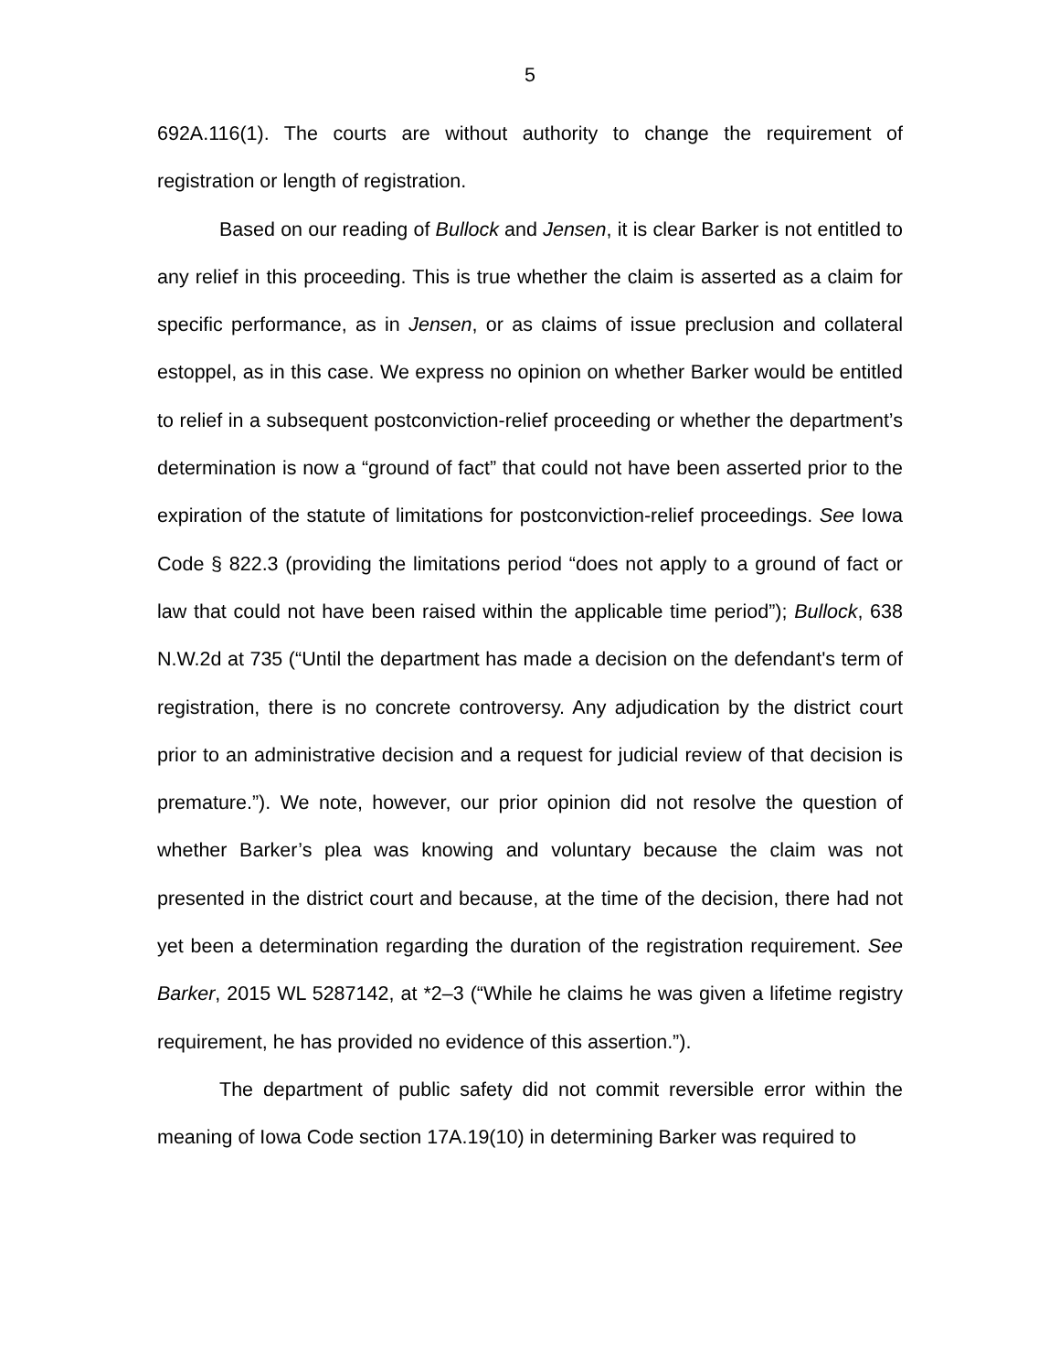5
692A.116(1). The courts are without authority to change the requirement of registration or length of registration.
Based on our reading of Bullock and Jensen, it is clear Barker is not entitled to any relief in this proceeding. This is true whether the claim is asserted as a claim for specific performance, as in Jensen, or as claims of issue preclusion and collateral estoppel, as in this case. We express no opinion on whether Barker would be entitled to relief in a subsequent postconviction-relief proceeding or whether the department’s determination is now a “ground of fact” that could not have been asserted prior to the expiration of the statute of limitations for postconviction-relief proceedings. See Iowa Code § 822.3 (providing the limitations period “does not apply to a ground of fact or law that could not have been raised within the applicable time period”); Bullock, 638 N.W.2d at 735 (“Until the department has made a decision on the defendant's term of registration, there is no concrete controversy. Any adjudication by the district court prior to an administrative decision and a request for judicial review of that decision is premature.”). We note, however, our prior opinion did not resolve the question of whether Barker’s plea was knowing and voluntary because the claim was not presented in the district court and because, at the time of the decision, there had not yet been a determination regarding the duration of the registration requirement. See Barker, 2015 WL 5287142, at *2–3 (“While he claims he was given a lifetime registry requirement, he has provided no evidence of this assertion.”).
The department of public safety did not commit reversible error within the meaning of Iowa Code section 17A.19(10) in determining Barker was required to